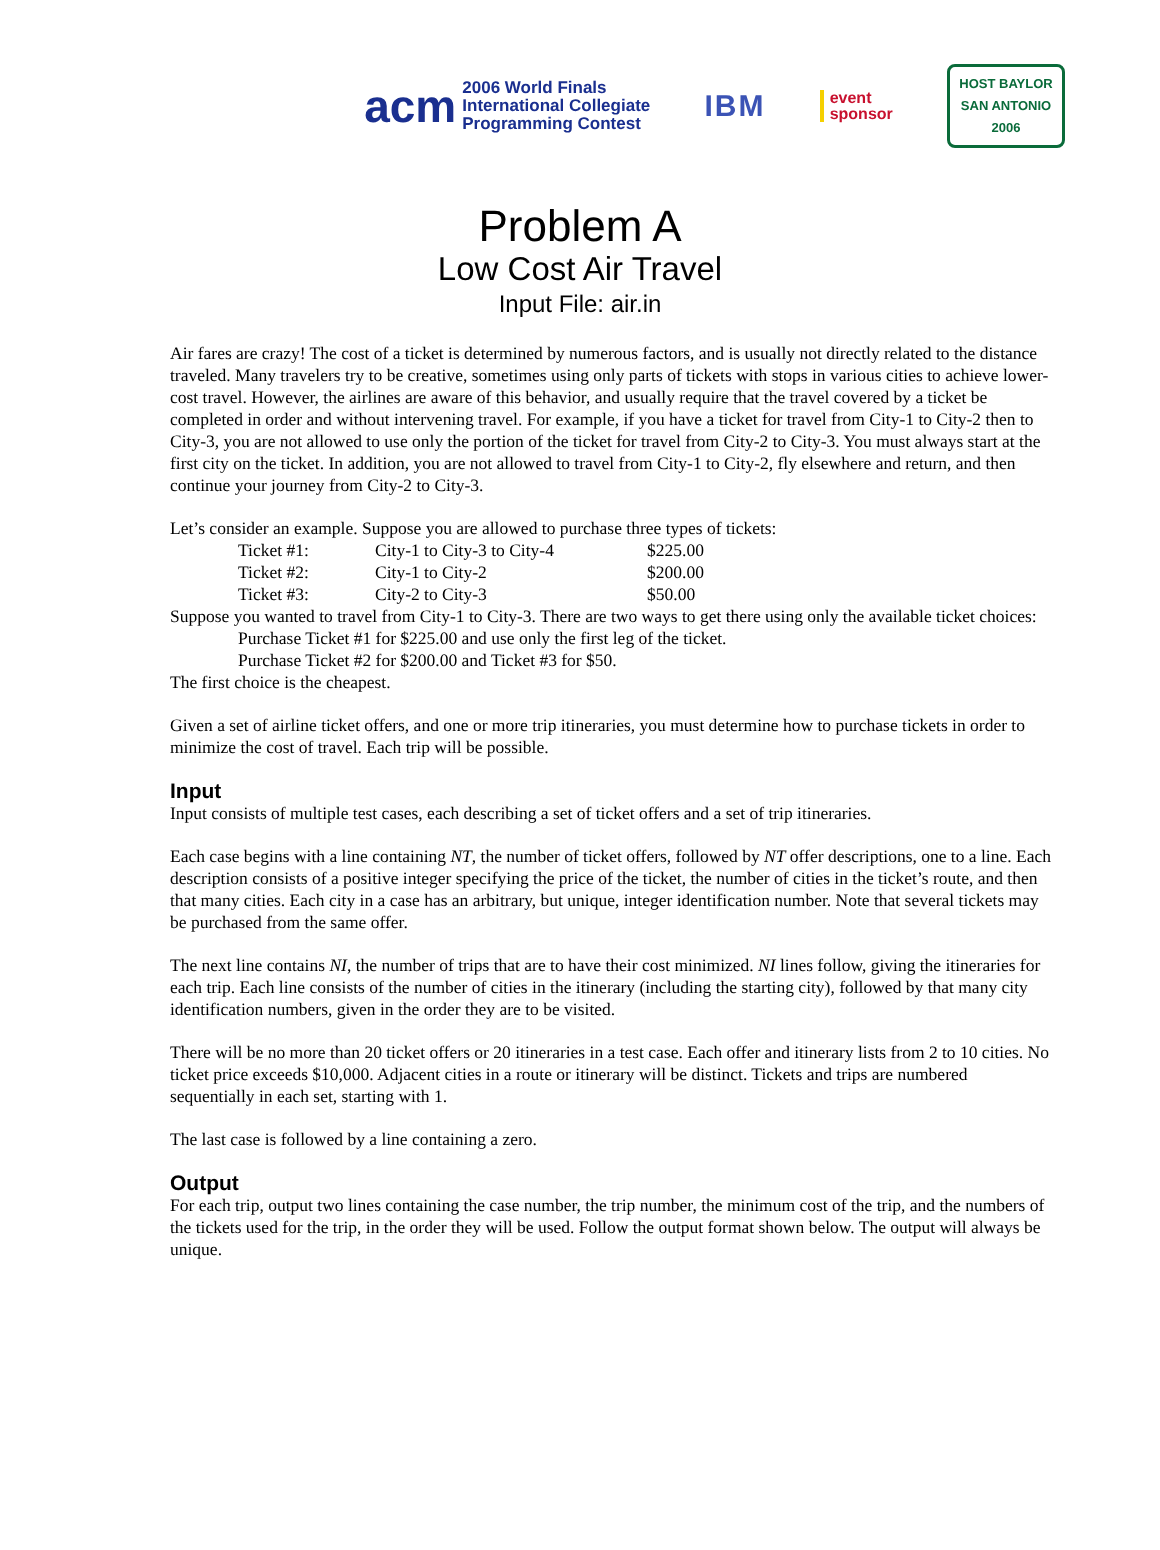acm 2006 World Finals
International Collegiate
Programming Contest
IBM
event
sponsor
HOST BAYLOR
SAN ANTONIO 2006
Problem A
Low Cost Air Travel
Input File: air.in
Air fares are crazy! The cost of a ticket is determined by numerous factors, and is usually not directly related to the distance traveled. Many travelers try to be creative, sometimes using only parts of tickets with stops in various cities to achieve lower-cost travel. However, the airlines are aware of this behavior, and usually require that the travel covered by a ticket be completed in order and without intervening travel. For example, if you have a ticket for travel from City-1 to City-2 then to City-3, you are not allowed to use only the portion of the ticket for travel from City-2 to City-3. You must always start at the first city on the ticket. In addition, you are not allowed to travel from City-1 to City-2, fly elsewhere and return, and then continue your journey from City-2 to City-3.
Let’s consider an example. Suppose you are allowed to purchase three types of tickets:
| Ticket #1: | City-1 to City-3 to City-4 | $225.00 |
| Ticket #2: | City-1 to City-2 | $200.00 |
| Ticket #3: | City-2 to City-3 | $50.00 |
Suppose you wanted to travel from City-1 to City-3. There are two ways to get there using only the available ticket choices:
Purchase Ticket #1 for $225.00 and use only the first leg of the ticket.
Purchase Ticket #2 for $200.00 and Ticket #3 for $50.
The first choice is the cheapest.
Given a set of airline ticket offers, and one or more trip itineraries, you must determine how to purchase tickets in order to minimize the cost of travel. Each trip will be possible.
Input
Input consists of multiple test cases, each describing a set of ticket offers and a set of trip itineraries.
Each case begins with a line containing NT, the number of ticket offers, followed by NT offer descriptions, one to a line. Each description consists of a positive integer specifying the price of the ticket, the number of cities in the ticket’s route, and then that many cities. Each city in a case has an arbitrary, but unique, integer identification number. Note that several tickets may be purchased from the same offer.
The next line contains NI, the number of trips that are to have their cost minimized. NI lines follow, giving the itineraries for each trip. Each line consists of the number of cities in the itinerary (including the starting city), followed by that many city identification numbers, given in the order they are to be visited.
There will be no more than 20 ticket offers or 20 itineraries in a test case. Each offer and itinerary lists from 2 to 10 cities. No ticket price exceeds $10,000. Adjacent cities in a route or itinerary will be distinct. Tickets and trips are numbered sequentially in each set, starting with 1.
The last case is followed by a line containing a zero.
Output
For each trip, output two lines containing the case number, the trip number, the minimum cost of the trip, and the numbers of the tickets used for the trip, in the order they will be used. Follow the output format shown below. The output will always be unique.